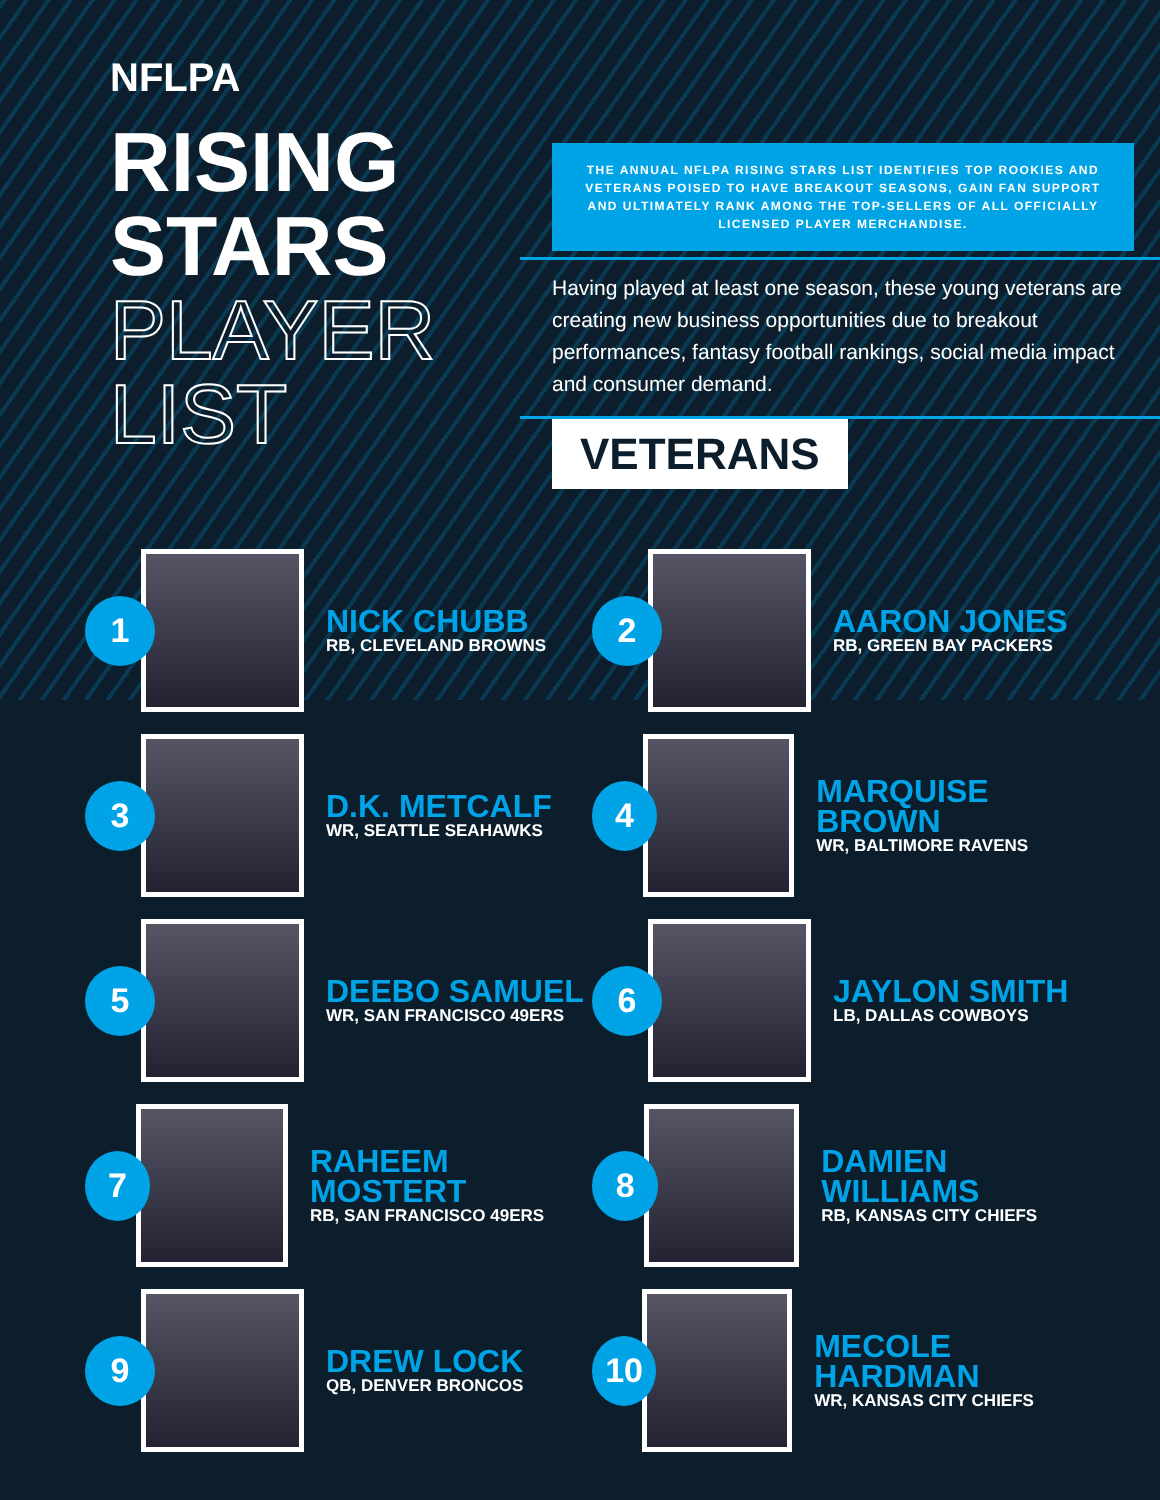NFLPA
RISING
STARS
PLAYER
LIST
THE ANNUAL NFLPA RISING STARS LIST IDENTIFIES TOP ROOKIES AND VETERANS POISED TO HAVE BREAKOUT SEASONS, GAIN FAN SUPPORT AND ULTIMATELY RANK AMONG THE TOP-SELLERS OF ALL OFFICIALLY LICENSED PLAYER MERCHANDISE.
Having played at least one season, these young veterans are creating new business opportunities due to breakout performances, fantasy football rankings, social media impact and consumer demand.
VETERANS
1
NICK CHUBB
RB, CLEVELAND BROWNS
2
AARON JONES
RB, GREEN BAY PACKERS
3
D.K. METCALF
WR, SEATTLE SEAHAWKS
4
MARQUISE BROWN
WR, BALTIMORE RAVENS
5
DEEBO SAMUEL
WR, SAN FRANCISCO 49ERS
6
JAYLON SMITH
LB, DALLAS COWBOYS
7
RAHEEM MOSTERT
RB, SAN FRANCISCO 49ERS
8
DAMIEN WILLIAMS
RB, KANSAS CITY CHIEFS
9
DREW LOCK
QB, DENVER BRONCOS
10
MECOLE HARDMAN
WR, KANSAS CITY CHIEFS